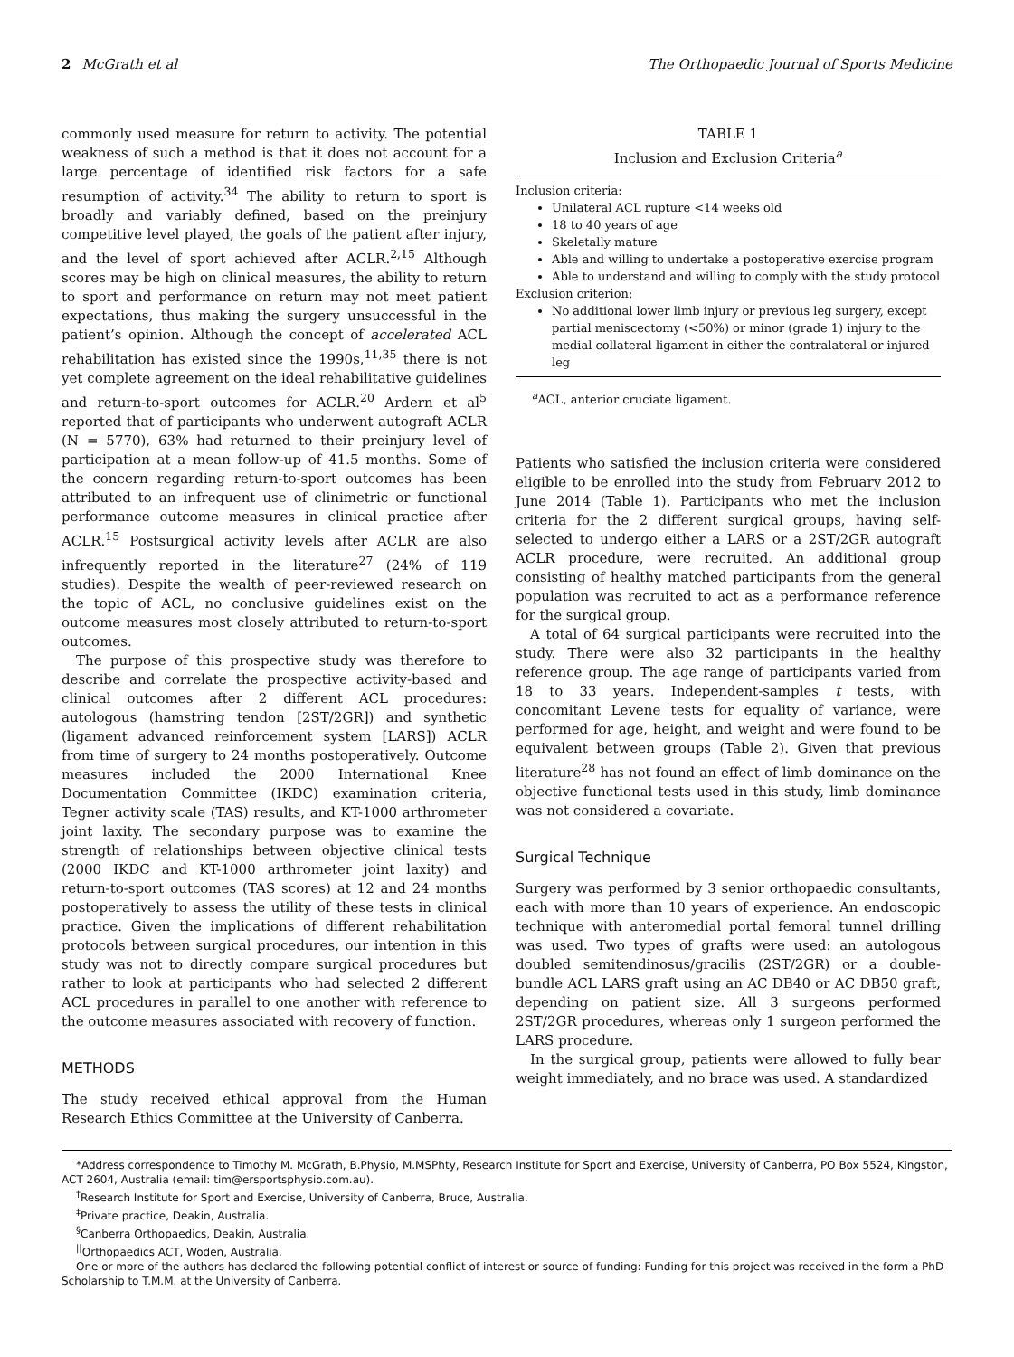2 McGrath et al The Orthopaedic Journal of Sports Medicine
commonly used measure for return to activity. The potential weakness of such a method is that it does not account for a large percentage of identified risk factors for a safe resumption of activity.<sup>34</sup> The ability to return to sport is broadly and variably defined, based on the preinjury competitive level played, the goals of the patient after injury, and the level of sport achieved after ACLR.<sup>2,15</sup> Although scores may be high on clinical measures, the ability to return to sport and performance on return may not meet patient expectations, thus making the surgery unsuccessful in the patient’s opinion. Although the concept of accelerated ACL rehabilitation has existed since the 1990s,<sup>11,35</sup> there is not yet complete agreement on the ideal rehabilitative guidelines and return-to-sport outcomes for ACLR.<sup>20</sup> Ardern et al<sup>5</sup> reported that of participants who underwent autograft ACLR (N = 5770), 63% had returned to their preinjury level of participation at a mean follow-up of 41.5 months. Some of the concern regarding return-to-sport outcomes has been attributed to an infrequent use of clinimetric or functional performance outcome measures in clinical practice after ACLR.<sup>15</sup> Postsurgical activity levels after ACLR are also infrequently reported in the literature<sup>27</sup> (24% of 119 studies). Despite the wealth of peer-reviewed research on the topic of ACL, no conclusive guidelines exist on the outcome measures most closely attributed to return-to-sport outcomes.
The purpose of this prospective study was therefore to describe and correlate the prospective activity-based and clinical outcomes after 2 different ACL procedures: autologous (hamstring tendon [2ST/2GR]) and synthetic (ligament advanced reinforcement system [LARS]) ACLR from time of surgery to 24 months postoperatively. Outcome measures included the 2000 International Knee Documentation Committee (IKDC) examination criteria, Tegner activity scale (TAS) results, and KT-1000 arthrometer joint laxity. The secondary purpose was to examine the strength of relationships between objective clinical tests (2000 IKDC and KT-1000 arthrometer joint laxity) and return-to-sport outcomes (TAS scores) at 12 and 24 months postoperatively to assess the utility of these tests in clinical practice. Given the implications of different rehabilitation protocols between surgical procedures, our intention in this study was not to directly compare surgical procedures but rather to look at participants who had selected 2 different ACL procedures in parallel to one another with reference to the outcome measures associated with recovery of function.
METHODS
The study received ethical approval from the Human Research Ethics Committee at the University of Canberra.
TABLE 1
Inclusion and Exclusion Criteria<sup>a</sup>
Inclusion criteria:
Unilateral ACL rupture <14 weeks old
18 to 40 years of age
Skeletally mature
Able and willing to undertake a postoperative exercise program
Able to understand and willing to comply with the study protocol
Exclusion criterion:
No additional lower limb injury or previous leg surgery, except partial meniscectomy (<50%) or minor (grade 1) injury to the medial collateral ligament in either the contralateral or injured leg
<sup>a</sup> ACL, anterior cruciate ligament.
Patients who satisfied the inclusion criteria were considered eligible to be enrolled into the study from February 2012 to June 2014 (Table 1). Participants who met the inclusion criteria for the 2 different surgical groups, having self-selected to undergo either a LARS or a 2ST/2GR autograft ACLR procedure, were recruited. An additional group consisting of healthy matched participants from the general population was recruited to act as a performance reference for the surgical group.
A total of 64 surgical participants were recruited into the study. There were also 32 participants in the healthy reference group. The age range of participants varied from 18 to 33 years. Independent-samples t tests, with concomitant Levene tests for equality of variance, were performed for age, height, and weight and were found to be equivalent between groups (Table 2). Given that previous literature<sup>28</sup> has not found an effect of limb dominance on the objective functional tests used in this study, limb dominance was not considered a covariate.
Surgical Technique
Surgery was performed by 3 senior orthopaedic consultants, each with more than 10 years of experience. An endoscopic technique with anteromedial portal femoral tunnel drilling was used. Two types of grafts were used: an autologous doubled semitendinosus/gracilis (2ST/2GR) or a double-bundle ACL LARS graft using an AC DB40 or AC DB50 graft, depending on patient size. All 3 surgeons performed 2ST/2GR procedures, whereas only 1 surgeon performed the LARS procedure.
In the surgical group, patients were allowed to fully bear weight immediately, and no brace was used. A standardized
*Address correspondence to Timothy M. McGrath, B.Physio, M.MSPhty, Research Institute for Sport and Exercise, University of Canberra, PO Box 5524, Kingston, ACT 2604, Australia (email: tim@ersportsphysio.com.au).
<sup>†</sup> Research Institute for Sport and Exercise, University of Canberra, Bruce, Australia.
<sup>‡</sup> Private practice, Deakin, Australia.
<sup>§</sup> Canberra Orthopaedics, Deakin, Australia.
<sup>||</sup>Orthopaedics ACT, Woden, Australia.
One or more of the authors has declared the following potential conflict of interest or source of funding: Funding for this project was received in the form a PhD Scholarship to T.M.M. at the University of Canberra.